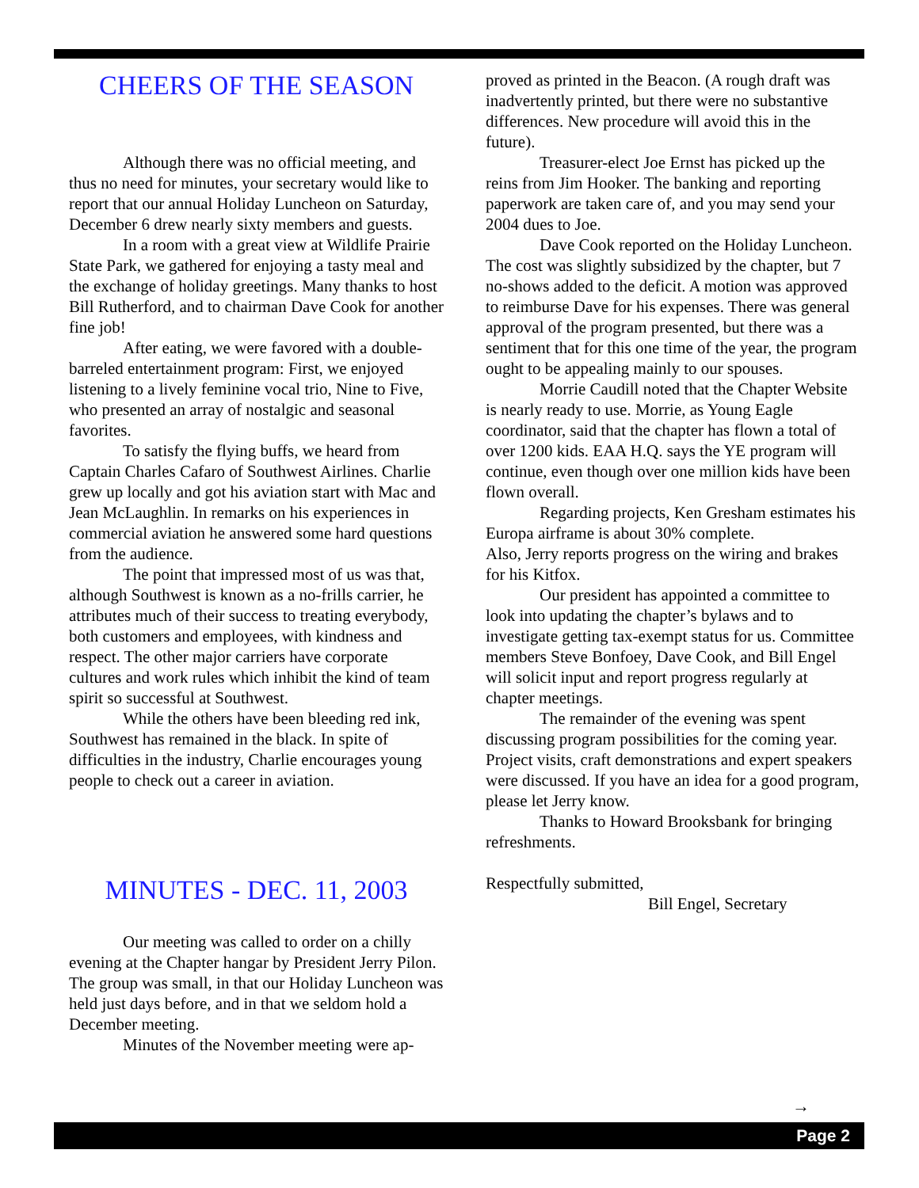CHEERS OF THE SEASON
Although there was no official meeting, and thus no need for minutes, your secretary would like to report that our annual Holiday Luncheon on Saturday, December 6 drew nearly sixty members and guests.
In a room with a great view at Wildlife Prairie State Park, we gathered for enjoying a tasty meal and the exchange of holiday greetings. Many thanks to host Bill Rutherford, and to chairman Dave Cook for another fine job!
After eating, we were favored with a double-barreled entertainment program: First, we enjoyed listening to a lively feminine vocal trio, Nine to Five, who presented an array of nostalgic and seasonal favorites.
To satisfy the flying buffs, we heard from Captain Charles Cafaro of Southwest Airlines. Charlie grew up locally and got his aviation start with Mac and Jean McLaughlin. In remarks on his experiences in commercial aviation he answered some hard questions from the audience.
The point that impressed most of us was that, although Southwest is known as a no-frills carrier, he attributes much of their success to treating everybody, both customers and employees, with kindness and respect. The other major carriers have corporate cultures and work rules which inhibit the kind of team spirit so successful at Southwest.
While the others have been bleeding red ink, Southwest has remained in the black. In spite of difficulties in the industry, Charlie encourages young people to check out a career in aviation.
MINUTES - DEC. 11, 2003
Our meeting was called to order on a chilly evening at the Chapter hangar by President Jerry Pilon.
The group was small, in that our Holiday Luncheon was held just days before, and in that we seldom hold a December meeting.
Minutes of the November meeting were ap-
proved as printed in the Beacon. (A rough draft was inadvertently printed, but there were no substantive differences. New procedure will avoid this in the future).
Treasurer-elect Joe Ernst has picked up the reins from Jim Hooker. The banking and reporting paperwork are taken care of, and you may send your 2004 dues to Joe.
Dave Cook reported on the Holiday Luncheon. The cost was slightly subsidized by the chapter, but 7 no-shows added to the deficit. A motion was approved to reimburse Dave for his expenses. There was general approval of the program presented, but there was a sentiment that for this one time of the year, the program ought to be appealing mainly to our spouses.
Morrie Caudill noted that the Chapter Website is nearly ready to use. Morrie, as Young Eagle coordinator, said that the chapter has flown a total of over 1200 kids. EAA H.Q. says the YE program will continue, even though over one million kids have been flown overall.
Regarding projects, Ken Gresham estimates his Europa airframe is about 30% complete.
Also, Jerry reports progress on the wiring and brakes for his Kitfox.
Our president has appointed a committee to look into updating the chapter’s bylaws and to investigate getting tax-exempt status for us. Committee members Steve Bonfoey, Dave Cook, and Bill Engel will solicit input and report progress regularly at chapter meetings.
The remainder of the evening was spent discussing program possibilities for the coming year. Project visits, craft demonstrations and expert speakers were discussed. If you have an idea for a good program, please let Jerry know.
Thanks to Howard Brooksbank for bringing refreshments.
Respectfully submitted,
Bill Engel, Secretary
→
Page 2